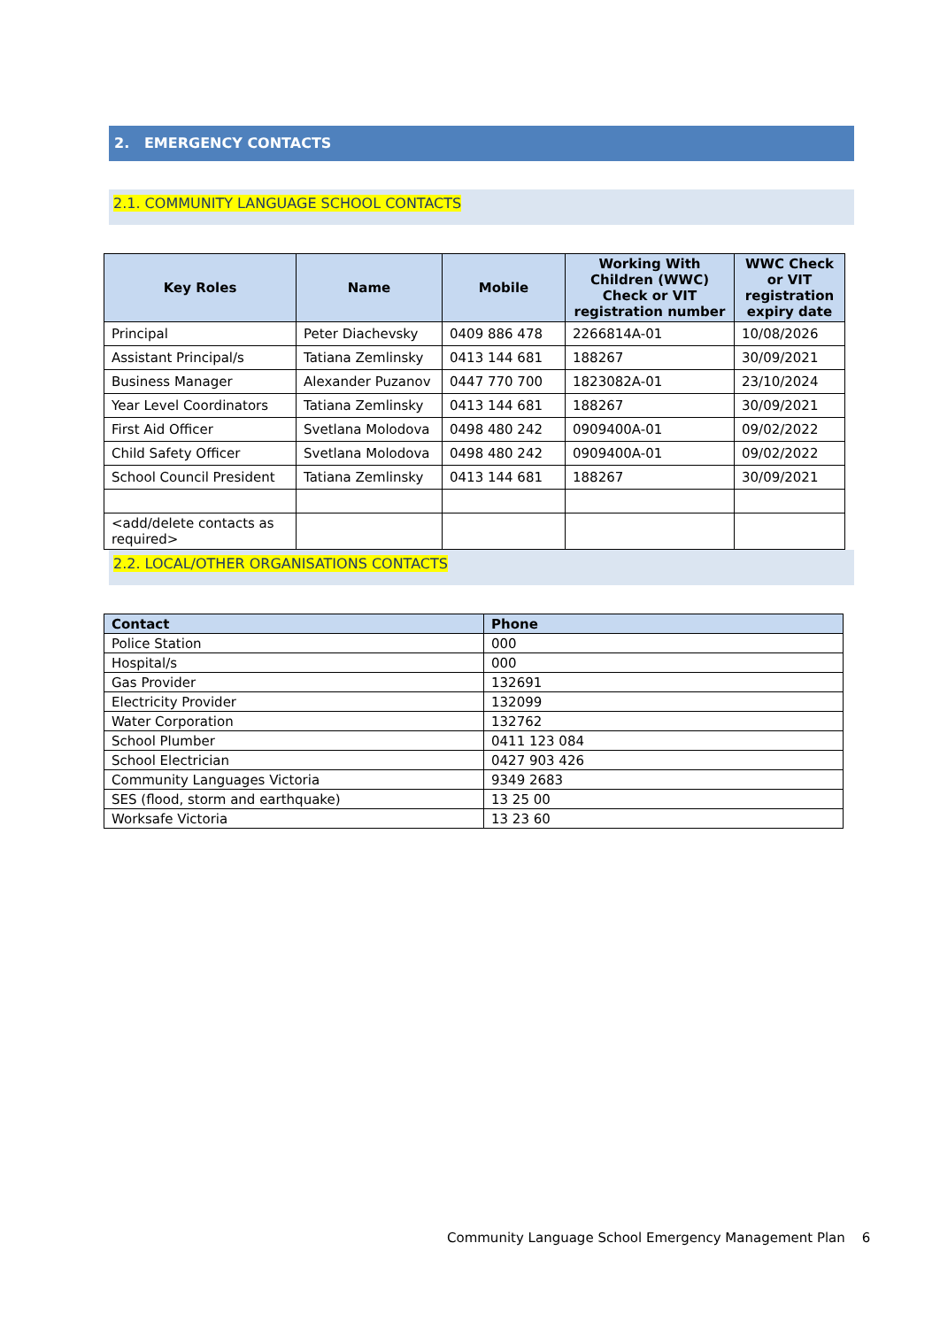2. EMERGENCY CONTACTS
2.1. COMMUNITY LANGUAGE SCHOOL CONTACTS
| Key Roles | Name | Mobile | Working With Children (WWC) Check or VIT registration number | WWC Check or VIT registration expiry date |
| --- | --- | --- | --- | --- |
| Principal | Peter Diachevsky | 0409 886 478 | 2266814A-01 | 10/08/2026 |
| Assistant Principal/s | Tatiana Zemlinsky | 0413 144 681 | 188267 | 30/09/2021 |
| Business Manager | Alexander Puzanov | 0447 770 700 | 1823082A-01 | 23/10/2024 |
| Year Level Coordinators | Tatiana Zemlinsky | 0413 144 681 | 188267 | 30/09/2021 |
| First Aid Officer | Svetlana Molodova | 0498 480 242 | 0909400A-01 | 09/02/2022 |
| Child Safety Officer | Svetlana Molodova | 0498 480 242 | 0909400A-01 | 09/02/2022 |
| School Council President | Tatiana Zemlinsky | 0413 144 681 | 188267 | 30/09/2021 |
| <add/delete contacts as required> | | | | |
2.2. LOCAL/OTHER ORGANISATIONS CONTACTS
| Contact | Phone |
| --- | --- |
| Police Station | 000 |
| Hospital/s | 000 |
| Gas Provider | 132691 |
| Electricity Provider | 132099 |
| Water Corporation | 132762 |
| School Plumber | 0411 123 084 |
| School Electrician | 0427 903 426 |
| Community Languages Victoria | 9349 2683 |
| SES (flood, storm and earthquake) | 13 25 00 |
| Worksafe Victoria | 13 23 60 |
Community Language School Emergency Management Plan 6